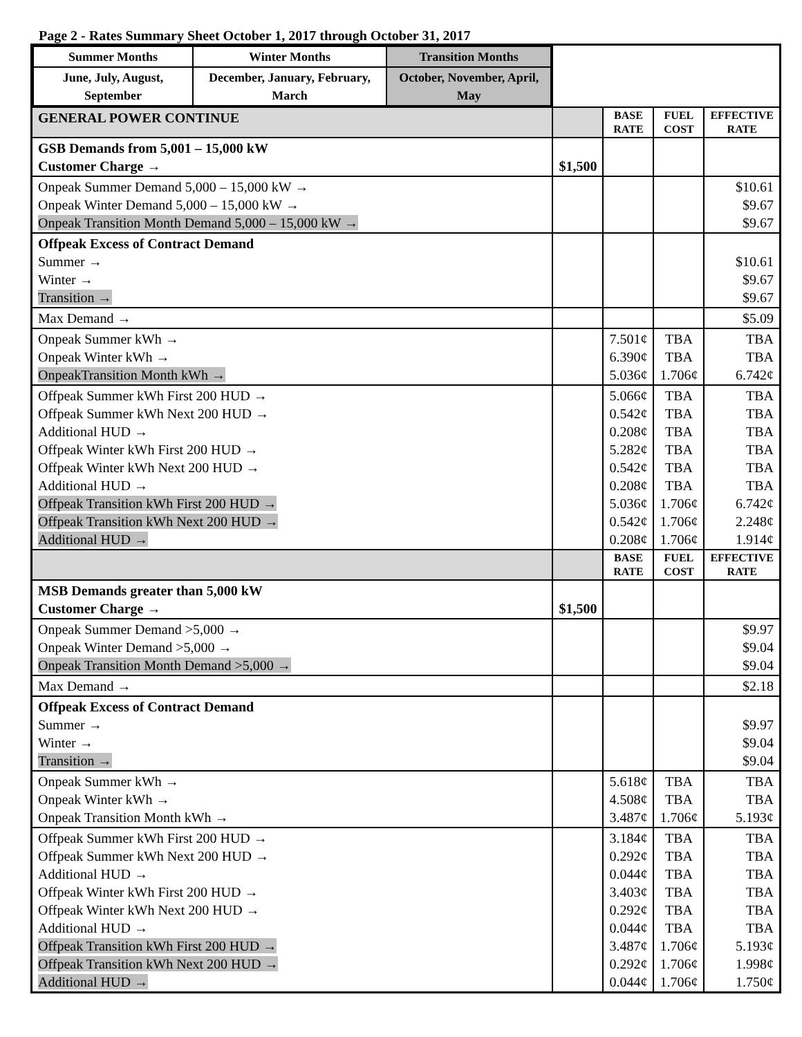Page 2 - Rates Summary Sheet October 1, 2017 through October 31, 2017
| / Summer Months / Winter Months / Transition Months / / --- / --- / --- / / June, July, August, September / December, January, February, March / October, November, April, May / | | | | |
| GENERAL POWER CONTINUE | | BASE RATE | FUEL COST | EFFECTIVE RATE |
| GSB Demands from 5,001 – 15,000 kW Customer Charge → | $1,500 | | | |
| Onpeak Summer Demand 5,000 – 15,000 kW → Onpeak Winter Demand 5,000 – 15,000 kW → Onpeak Transition Month Demand 5,000 – 15,000 kW → | | | | $10.61 $9.67 $9.67 |
| Offpeak Excess of Contract Demand Summer → Winter → Transition → | | | | $10.61 $9.67 $9.67 |
| Max Demand → | | | | $5.09 |
| Onpeak Summer kWh → Onpeak Winter kWh → OnpeakTransition Month kWh → | | 7.501¢ 6.390¢ 5.036¢ | TBA TBA 1.706¢ | TBA TBA 6.742¢ |
| Offpeak Summer kWh First 200 HUD → Offpeak Summer kWh Next 200 HUD → Additional HUD → Offpeak Winter kWh First 200 HUD → Offpeak Winter kWh Next 200 HUD → Additional HUD → Offpeak Transition kWh First 200 HUD → Offpeak Transition kWh Next 200 HUD → Additional HUD → | | 5.066¢ 0.542¢ 0.208¢ 5.282¢ 0.542¢ 0.208¢ 5.036¢ 0.542¢ 0.208¢ | TBA TBA TBA TBA TBA TBA 1.706¢ 1.706¢ 1.706¢ | TBA TBA TBA TBA TBA TBA 6.742¢ 2.248¢ 1.914¢ |
| | | BASE RATE | FUEL COST | EFFECTIVE RATE |
| MSB Demands greater than 5,000 kW Customer Charge → | $1,500 | | | |
| Onpeak Summer Demand >5,000 → Onpeak Winter Demand >5,000 → Onpeak Transition Month Demand >5,000 → | | | | $9.97 $9.04 $9.04 |
| Max Demand → | | | | $2.18 |
| Offpeak Excess of Contract Demand Summer → Winter → Transition → | | | | $9.97 $9.04 $9.04 |
| Onpeak Summer kWh → Onpeak Winter kWh → Onpeak Transition Month kWh → | | 5.618¢ 4.508¢ 3.487¢ | TBA TBA 1.706¢ | TBA TBA 5.193¢ |
| Offpeak Summer kWh First 200 HUD → Offpeak Summer kWh Next 200 HUD → Additional HUD → Offpeak Winter kWh First 200 HUD → Offpeak Winter kWh Next 200 HUD → Additional HUD → Offpeak Transition kWh First 200 HUD → Offpeak Transition kWh Next 200 HUD → Additional HUD → | | 3.184¢ 0.292¢ 0.044¢ 3.403¢ 0.292¢ 0.044¢ 3.487¢ 0.292¢ 0.044¢ | TBA TBA TBA TBA TBA TBA 1.706¢ 1.706¢ 1.706¢ | TBA TBA TBA TBA TBA TBA 5.193¢ 1.998¢ 1.750¢ |